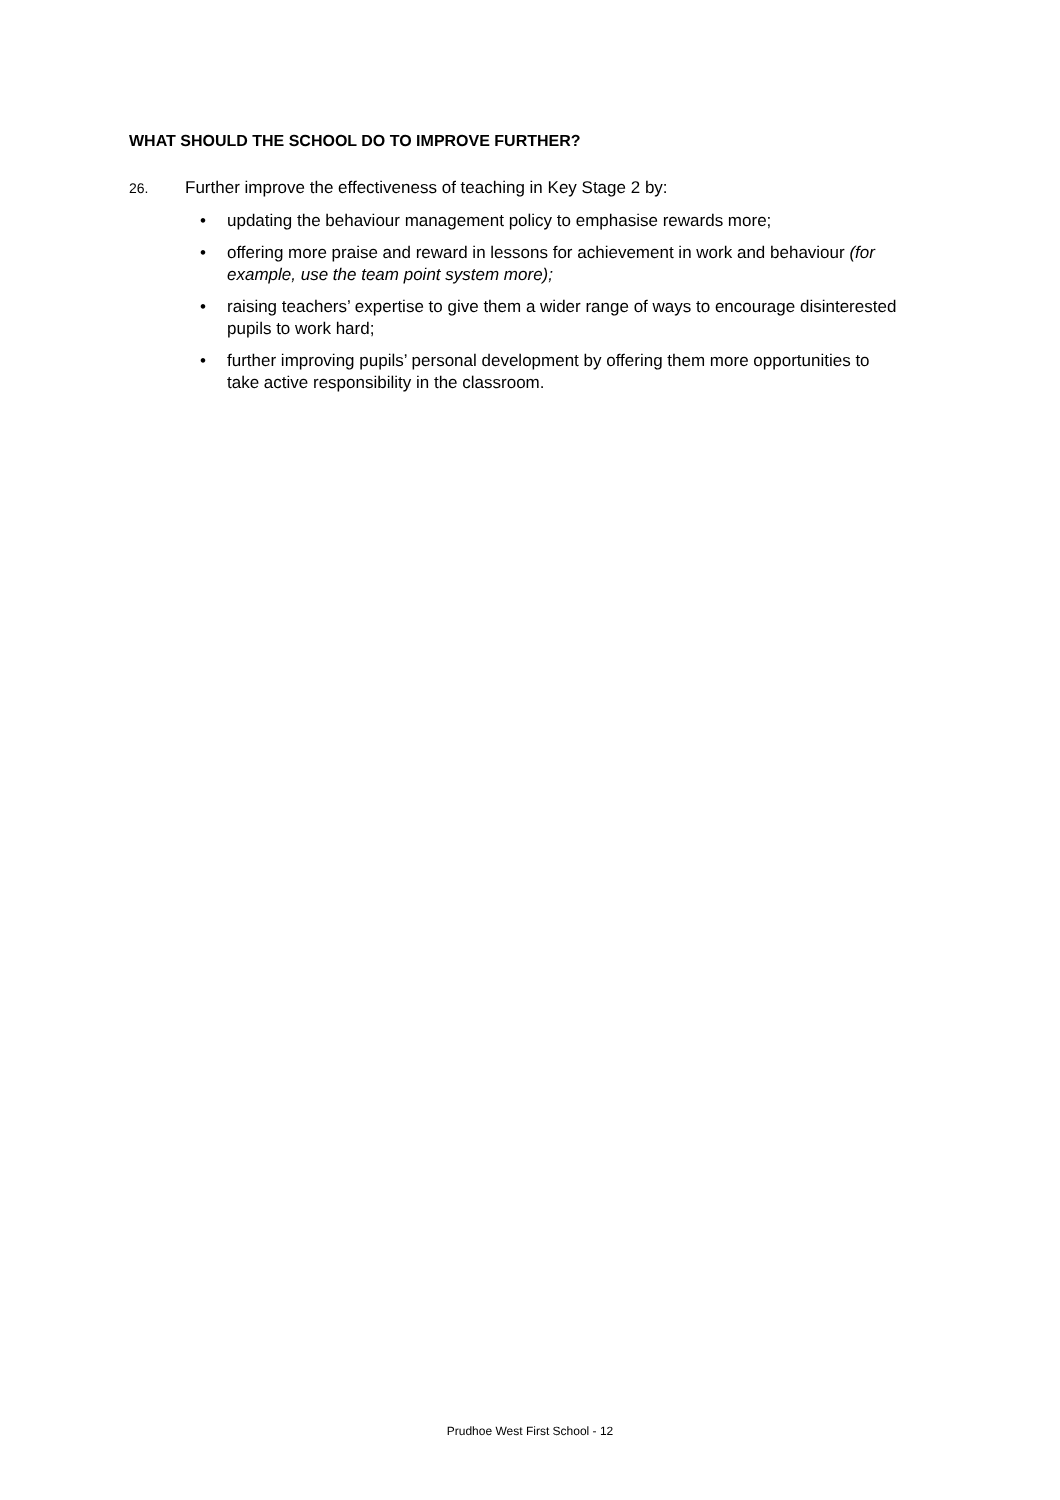WHAT SHOULD THE SCHOOL DO TO IMPROVE FURTHER?
26. Further improve the effectiveness of teaching in Key Stage 2 by:
• updating the behaviour management policy to emphasise rewards more;
• offering more praise and reward in lessons for achievement in work and behaviour (for example, use the team point system more);
• raising teachers’ expertise to give them a wider range of ways to encourage disinterested pupils to work hard;
• further improving pupils’ personal development by offering them more opportunities to take active responsibility in the classroom.
Prudhoe West First School - 12